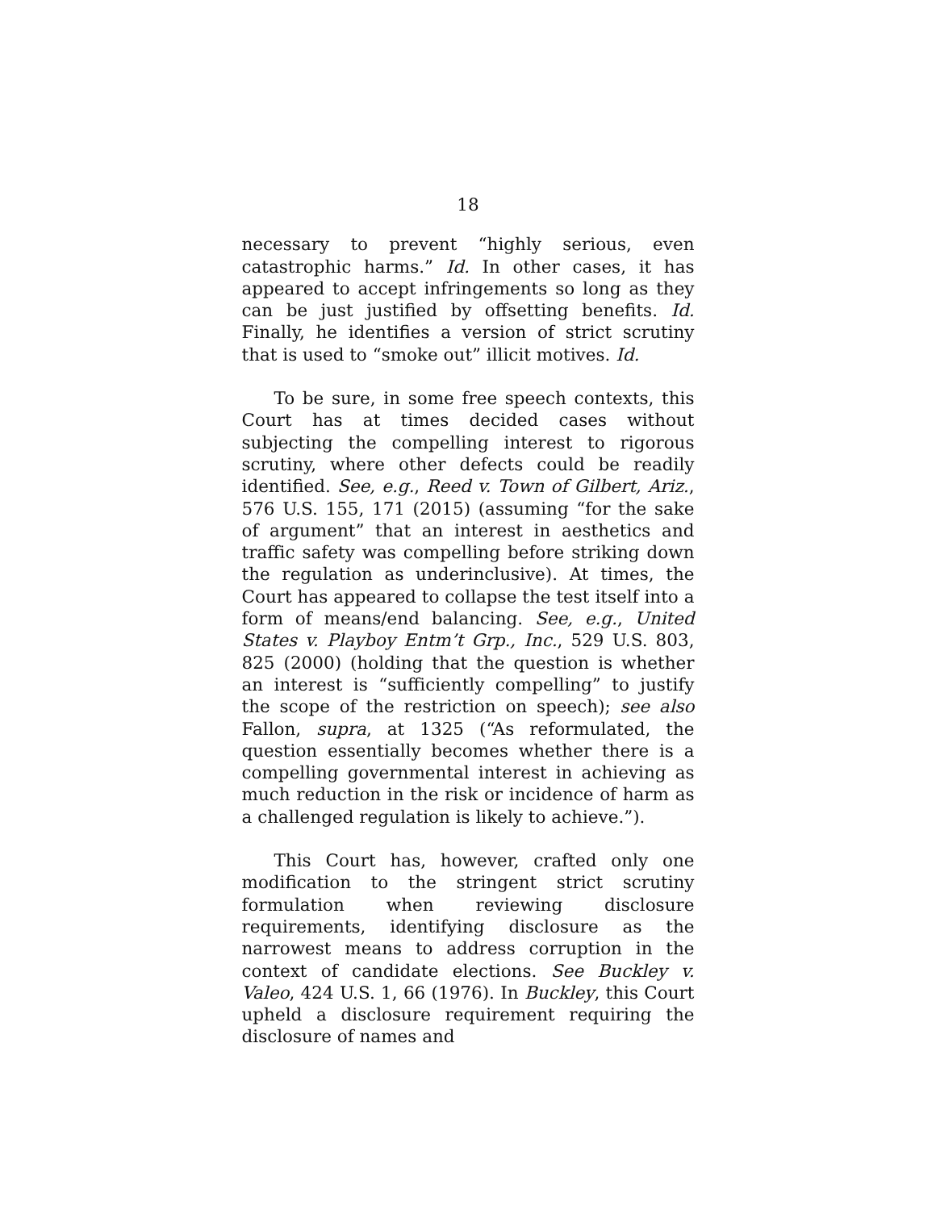18
necessary to prevent “highly serious, even catastrophic harms.” Id. In other cases, it has appeared to accept infringements so long as they can be just justified by offsetting benefits. Id. Finally, he identifies a version of strict scrutiny that is used to “smoke out” illicit motives. Id.
To be sure, in some free speech contexts, this Court has at times decided cases without subjecting the compelling interest to rigorous scrutiny, where other defects could be readily identified. See, e.g., Reed v. Town of Gilbert, Ariz., 576 U.S. 155, 171 (2015) (assuming “for the sake of argument” that an interest in aesthetics and traffic safety was compelling before striking down the regulation as underinclusive). At times, the Court has appeared to collapse the test itself into a form of means/end balancing. See, e.g., United States v. Playboy Entm’t Grp., Inc., 529 U.S. 803, 825 (2000) (holding that the question is whether an interest is “sufficiently compelling” to justify the scope of the restriction on speech); see also Fallon, supra, at 1325 (“As reformulated, the question essentially becomes whether there is a compelling governmental interest in achieving as much reduction in the risk or incidence of harm as a challenged regulation is likely to achieve.”).
This Court has, however, crafted only one modification to the stringent strict scrutiny formulation when reviewing disclosure requirements, identifying disclosure as the narrowest means to address corruption in the context of candidate elections. See Buckley v. Valeo, 424 U.S. 1, 66 (1976). In Buckley, this Court upheld a disclosure requirement requiring the disclosure of names and